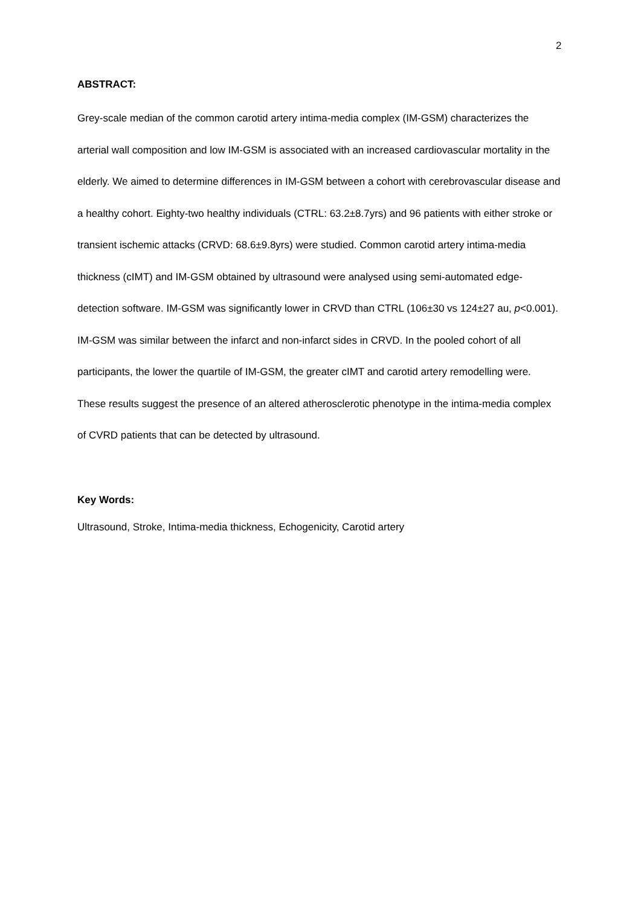2
ABSTRACT:
Grey-scale median of the common carotid artery intima-media complex (IM-GSM) characterizes the arterial wall composition and low IM-GSM is associated with an increased cardiovascular mortality in the elderly. We aimed to determine differences in IM-GSM between a cohort with cerebrovascular disease and a healthy cohort. Eighty-two healthy individuals (CTRL: 63.2±8.7yrs) and 96 patients with either stroke or transient ischemic attacks (CRVD: 68.6±9.8yrs) were studied. Common carotid artery intima-media thickness (cIMT) and IM-GSM obtained by ultrasound were analysed using semi-automated edge-detection software. IM-GSM was significantly lower in CRVD than CTRL (106±30 vs 124±27 au, p<0.001). IM-GSM was similar between the infarct and non-infarct sides in CRVD. In the pooled cohort of all participants, the lower the quartile of IM-GSM, the greater cIMT and carotid artery remodelling were. These results suggest the presence of an altered atherosclerotic phenotype in the intima-media complex of CVRD patients that can be detected by ultrasound.
Key Words:
Ultrasound, Stroke, Intima-media thickness, Echogenicity, Carotid artery